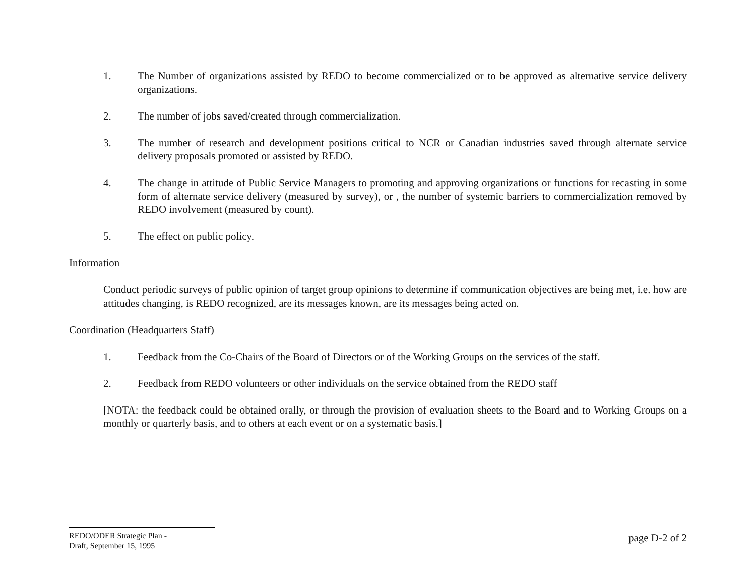1. The Number of organizations assisted by REDO to become commercialized or to be approved as alternative service delivery organizations.
2. The number of jobs saved/created through commercialization.
3. The number of research and development positions critical to NCR or Canadian industries saved through alternate service delivery proposals promoted or assisted by REDO.
4. The change in attitude of Public Service Managers to promoting and approving organizations or functions for recasting in some form of alternate service delivery (measured by survey), or , the number of systemic barriers to commercialization removed by REDO involvement (measured by count).
5. The effect on public policy.
Information
Conduct periodic surveys of public opinion of target group opinions to determine if communication objectives are being met, i.e. how are attitudes changing, is REDO recognized, are its messages known, are its messages being acted on.
Coordination (Headquarters Staff)
1. Feedback from the Co-Chairs of the Board of Directors or of the Working Groups on the services of the staff.
2. Feedback from REDO volunteers or other individuals on the service obtained from the REDO staff
[NOTA: the feedback could be obtained orally, or through the provision of evaluation sheets to the Board and to Working Groups on a monthly or quarterly basis, and to others at each event or on a systematic basis.]
REDO/ODER Strategic Plan -
Draft, September 15, 1995
page D-2 of 2